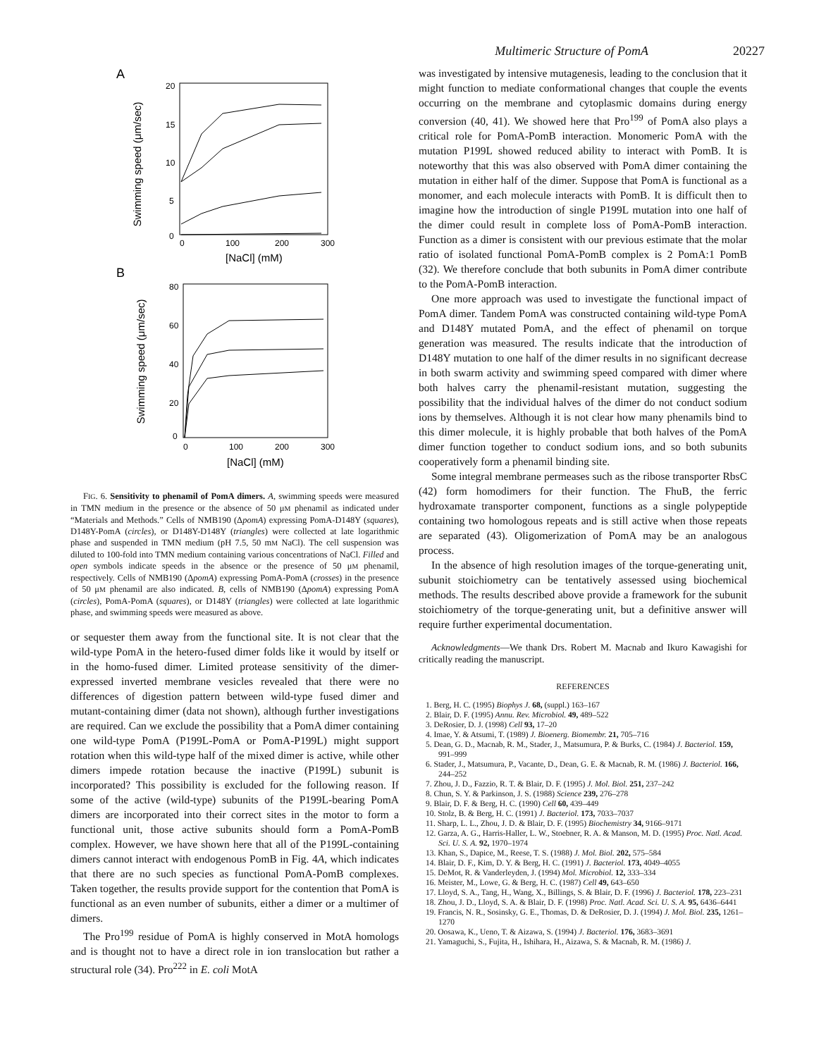Multimeric Structure of PomA 20227
A
Swimming speed (μm/sec)
20
15
10
5
0
0
100
200
300
[NaCl] (mM)
B
Swimming speed (μm/sec)
80
60
40
20
0
0
100
200
300
[NaCl] (mM)
FIG. 6. Sensitivity to phenamil of PomA dimers. A, swimming speeds were measured in TMN medium in the presence or the absence of 50 μM phenamil as indicated under “Materials and Methods.” Cells of NMB190 (ΔpomA) expressing PomA-D148Y (squares), D148Y-PomA (circles), or D148Y-D148Y (triangles) were collected at late logarithmic phase and suspended in TMN medium (pH 7.5, 50 mM NaCl). The cell suspension was diluted to 100-fold into TMN medium containing various concentrations of NaCl. Filled and open symbols indicate speeds in the absence or the presence of 50 μM phenamil, respectively. Cells of NMB190 (ΔpomA) expressing PomA-PomA (crosses) in the presence of 50 μM phenamil are also indicated. B, cells of NMB190 (ΔpomA) expressing PomA (circles), PomA-PomA (squares), or D148Y (triangles) were collected at late logarithmic phase, and swimming speeds were measured as above.
or sequester them away from the functional site. It is not clear that the wild-type PomA in the hetero-fused dimer folds like it would by itself or in the homo-fused dimer. Limited protease sensitivity of the dimer-expressed inverted membrane vesicles revealed that there were no differences of digestion pattern between wild-type fused dimer and mutant-containing dimer (data not shown), although further investigations are required. Can we exclude the possibility that a PomA dimer containing one wild-type PomA (P199L-PomA or PomA-P199L) might support rotation when this wild-type half of the mixed dimer is active, while other dimers impede rotation because the inactive (P199L) subunit is incorporated? This possibility is excluded for the following reason. If some of the active (wild-type) subunits of the P199L-bearing PomA dimers are incorporated into their correct sites in the motor to form a functional unit, those active subunits should form a PomA-PomB complex. However, we have shown here that all of the P199L-containing dimers cannot interact with endogenous PomB in Fig. 4A, which indicates that there are no such species as functional PomA-PomB complexes. Taken together, the results provide support for the contention that PomA is functional as an even number of subunits, either a dimer or a multimer of dimers.
The Pro<sup>199</sup> residue of PomA is highly conserved in MotA homologs and is thought not to have a direct role in ion translocation but rather a structural role (34). Pro<sup>222</sup> in E. coli MotA
was investigated by intensive mutagenesis, leading to the conclusion that it might function to mediate conformational changes that couple the events occurring on the membrane and cytoplasmic domains during energy conversion (40, 41). We showed here that Pro<sup>199</sup> of PomA also plays a critical role for PomA-PomB interaction. Monomeric PomA with the mutation P199L showed reduced ability to interact with PomB. It is noteworthy that this was also observed with PomA dimer containing the mutation in either half of the dimer. Suppose that PomA is functional as a monomer, and each molecule interacts with PomB. It is difficult then to imagine how the introduction of single P199L mutation into one half of the dimer could result in complete loss of PomA-PomB interaction. Function as a dimer is consistent with our previous estimate that the molar ratio of isolated functional PomA-PomB complex is 2 PomA:1 PomB (32). We therefore conclude that both subunits in PomA dimer contribute to the PomA-PomB interaction.
One more approach was used to investigate the functional impact of PomA dimer. Tandem PomA was constructed containing wild-type PomA and D148Y mutated PomA, and the effect of phenamil on torque generation was measured. The results indicate that the introduction of D148Y mutation to one half of the dimer results in no significant decrease in both swarm activity and swimming speed compared with dimer where both halves carry the phenamil-resistant mutation, suggesting the possibility that the individual halves of the dimer do not conduct sodium ions by themselves. Although it is not clear how many phenamils bind to this dimer molecule, it is highly probable that both halves of the PomA dimer function together to conduct sodium ions, and so both subunits cooperatively form a phenamil binding site.
Some integral membrane permeases such as the ribose transporter RbsC (42) form homodimers for their function. The FhuB, the ferric hydroxamate transporter component, functions as a single polypeptide containing two homologous repeats and is still active when those repeats are separated (43). Oligomerization of PomA may be an analogous process.
In the absence of high resolution images of the torque-generating unit, subunit stoichiometry can be tentatively assessed using biochemical methods. The results described above provide a framework for the subunit stoichiometry of the torque-generating unit, but a definitive answer will require further experimental documentation.
Acknowledgments—We thank Drs. Robert M. Macnab and Ikuro Kawagishi for critically reading the manuscript.
REFERENCES
1. Berg, H. C. (1995) Biophys J. 68, (suppl.) 163–167
2. Blair, D. F. (1995) Annu. Rev. Microbiol. 49, 489–522
3. DeRosier, D. J. (1998) Cell 93, 17–20
4. Imae, Y. & Atsumi, T. (1989) J. Bioenerg. Biomembr. 21, 705–716
5. Dean, G. D., Macnab, R. M., Stader, J., Matsumura, P. & Burks, C. (1984) J. Bacteriol. 159, 991–999
6. Stader, J., Matsumura, P., Vacante, D., Dean, G. E. & Macnab, R. M. (1986) J. Bacteriol. 166, 244–252
7. Zhou, J. D., Fazzio, R. T. & Blair, D. F. (1995) J. Mol. Biol. 251, 237–242
8. Chun, S. Y. & Parkinson, J. S. (1988) Science 239, 276–278
9. Blair, D. F. & Berg, H. C. (1990) Cell 60, 439–449
10. Stolz, B. & Berg, H. C. (1991) J. Bacteriol. 173, 7033–7037
11. Sharp, L. L., Zhou, J. D. & Blair, D. F. (1995) Biochemistry 34, 9166–9171
12. Garza, A. G., Harris-Haller, L. W., Stoebner, R. A. & Manson, M. D. (1995) Proc. Natl. Acad. Sci. U. S. A. 92, 1970–1974
13. Khan, S., Dapice, M., Reese, T. S. (1988) J. Mol. Biol. 202, 575–584
14. Blair, D. F., Kim, D. Y. & Berg, H. C. (1991) J. Bacteriol. 173, 4049–4055
15. DeMot, R. & Vanderleyden, J. (1994) Mol. Microbiol. 12, 333–334
16. Meister, M., Lowe, G. & Berg, H. C. (1987) Cell 49, 643–650
17. Lloyd, S. A., Tang, H., Wang, X., Billings, S. & Blair, D. F. (1996) J. Bacteriol. 178, 223–231
18. Zhou, J. D., Lloyd, S. A. & Blair, D. F. (1998) Proc. Natl. Acad. Sci. U. S. A. 95, 6436–6441
19. Francis, N. R., Sosinsky, G. E., Thomas, D. & DeRosier, D. J. (1994) J. Mol. Biol. 235, 1261–1270
20. Oosawa, K., Ueno, T. & Aizawa, S. (1994) J. Bacteriol. 176, 3683–3691
21. Yamaguchi, S., Fujita, H., Ishihara, H., Aizawa, S. & Macnab, R. M. (1986) J.